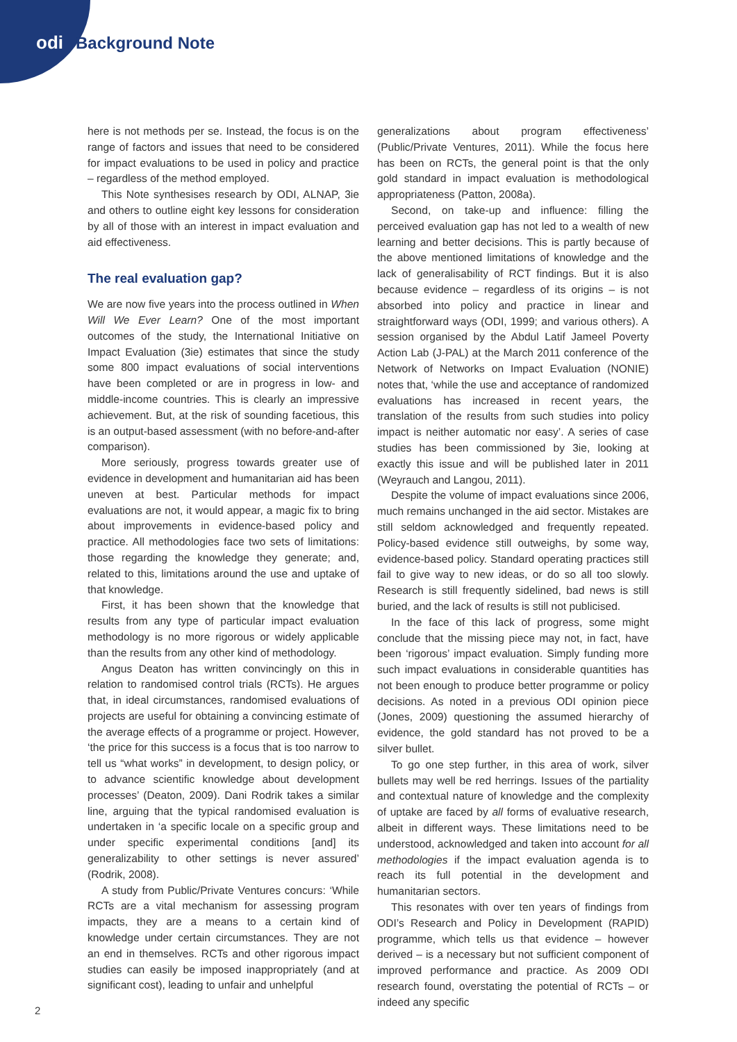odi Background Note
here is not methods per se. Instead, the focus is on the range of factors and issues that need to be considered for impact evaluations to be used in policy and practice – regardless of the method employed.
This Note synthesises research by ODI, ALNAP, 3ie and others to outline eight key lessons for consideration by all of those with an interest in impact evaluation and aid effectiveness.
The real evaluation gap?
We are now five years into the process outlined in When Will We Ever Learn? One of the most important outcomes of the study, the International Initiative on Impact Evaluation (3ie) estimates that since the study some 800 impact evaluations of social interventions have been completed or are in progress in low- and middle-income countries. This is clearly an impressive achievement. But, at the risk of sounding facetious, this is an output-based assessment (with no before-and-after comparison).
More seriously, progress towards greater use of evidence in development and humanitarian aid has been uneven at best. Particular methods for impact evaluations are not, it would appear, a magic fix to bring about improvements in evidence-based policy and practice. All methodologies face two sets of limitations: those regarding the knowledge they generate; and, related to this, limitations around the use and uptake of that knowledge.
First, it has been shown that the knowledge that results from any type of particular impact evaluation methodology is no more rigorous or widely applicable than the results from any other kind of methodology.
Angus Deaton has written convincingly on this in relation to randomised control trials (RCTs). He argues that, in ideal circumstances, randomised evaluations of projects are useful for obtaining a convincing estimate of the average effects of a programme or project. However, ‘the price for this success is a focus that is too narrow to tell us “what works” in development, to design policy, or to advance scientific knowledge about development processes’ (Deaton, 2009). Dani Rodrik takes a similar line, arguing that the typical randomised evaluation is undertaken in ‘a specific locale on a specific group and under specific experimental conditions [and] its generalizability to other settings is never assured’ (Rodrik, 2008).
A study from Public/Private Ventures concurs: ‘While RCTs are a vital mechanism for assessing program impacts, they are a means to a certain kind of knowledge under certain circumstances. They are not an end in themselves. RCTs and other rigorous impact studies can easily be imposed inappropriately (and at significant cost), leading to unfair and unhelpful
generalizations about program effectiveness’ (Public/Private Ventures, 2011). While the focus here has been on RCTs, the general point is that the only gold standard in impact evaluation is methodological appropriateness (Patton, 2008a).
Second, on take-up and influence: filling the perceived evaluation gap has not led to a wealth of new learning and better decisions. This is partly because of the above mentioned limitations of knowledge and the lack of generalisability of RCT findings. But it is also because evidence – regardless of its origins – is not absorbed into policy and practice in linear and straightforward ways (ODI, 1999; and various others). A session organised by the Abdul Latif Jameel Poverty Action Lab (J-PAL) at the March 2011 conference of the Network of Networks on Impact Evaluation (NONIE) notes that, ‘while the use and acceptance of randomized evaluations has increased in recent years, the translation of the results from such studies into policy impact is neither automatic nor easy’. A series of case studies has been commissioned by 3ie, looking at exactly this issue and will be published later in 2011 (Weyrauch and Langou, 2011).
Despite the volume of impact evaluations since 2006, much remains unchanged in the aid sector. Mistakes are still seldom acknowledged and frequently repeated. Policy-based evidence still outweighs, by some way, evidence-based policy. Standard operating practices still fail to give way to new ideas, or do so all too slowly. Research is still frequently sidelined, bad news is still buried, and the lack of results is still not publicised.
In the face of this lack of progress, some might conclude that the missing piece may not, in fact, have been ‘rigorous’ impact evaluation. Simply funding more such impact evaluations in considerable quantities has not been enough to produce better programme or policy decisions. As noted in a previous ODI opinion piece (Jones, 2009) questioning the assumed hierarchy of evidence, the gold standard has not proved to be a silver bullet.
To go one step further, in this area of work, silver bullets may well be red herrings. Issues of the partiality and contextual nature of knowledge and the complexity of uptake are faced by all forms of evaluative research, albeit in different ways. These limitations need to be understood, acknowledged and taken into account for all methodologies if the impact evaluation agenda is to reach its full potential in the development and humanitarian sectors.
This resonates with over ten years of findings from ODI’s Research and Policy in Development (RAPID) programme, which tells us that evidence – however derived – is a necessary but not sufficient component of improved performance and practice. As 2009 ODI research found, overstating the potential of RCTs – or indeed any specific
2